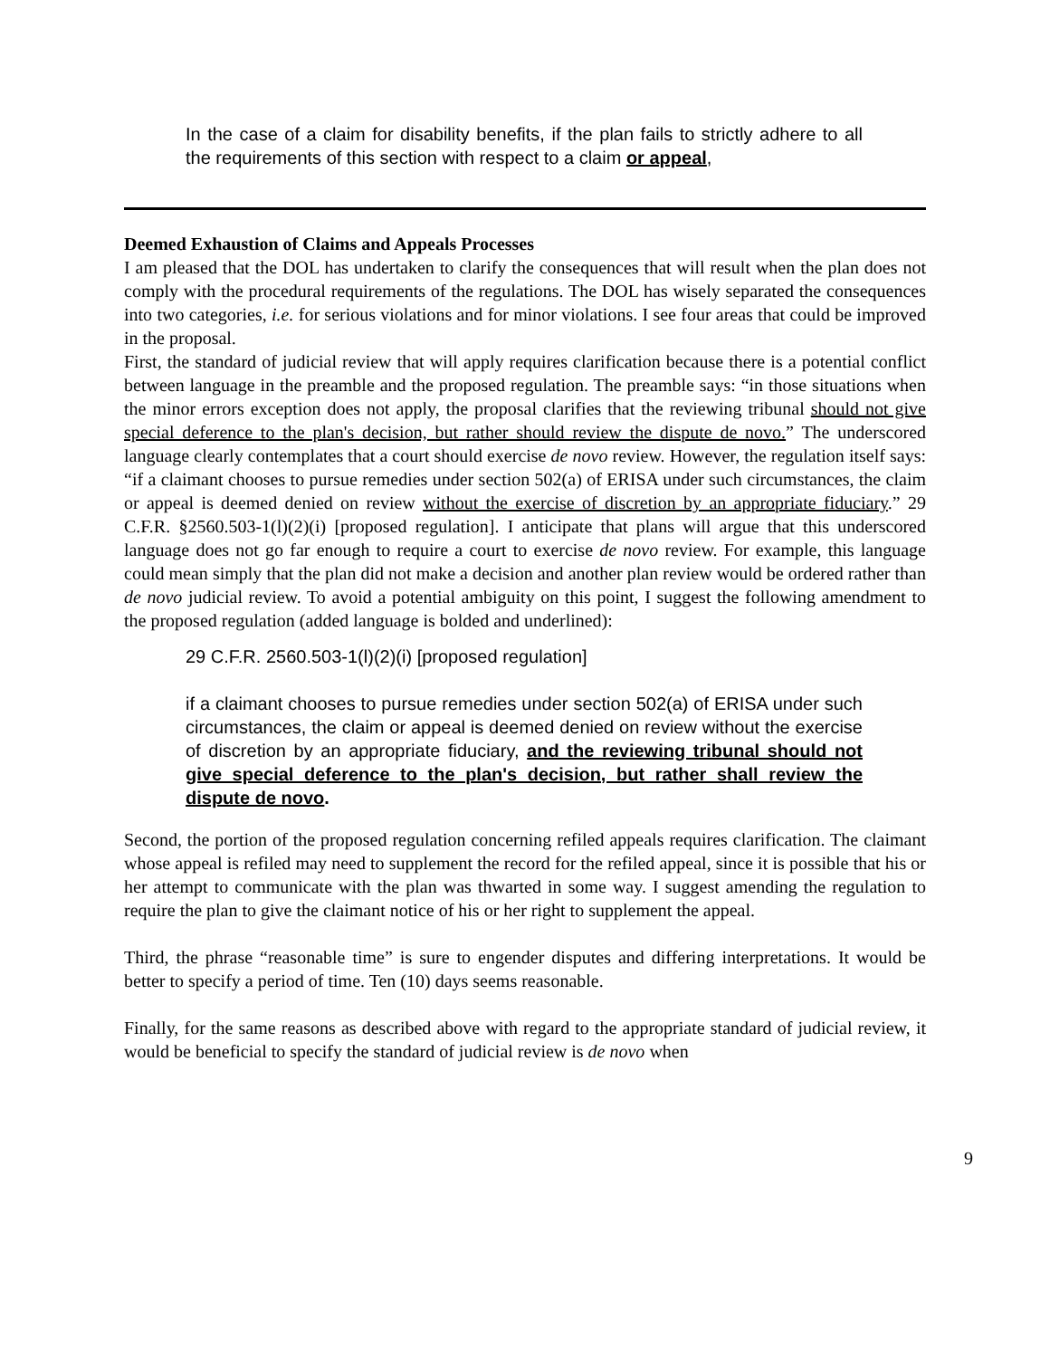In the case of a claim for disability benefits, if the plan fails to strictly adhere to all the requirements of this section with respect to a claim or appeal,
Deemed Exhaustion of Claims and Appeals Processes
I am pleased that the DOL has undertaken to clarify the consequences that will result when the plan does not comply with the procedural requirements of the regulations. The DOL has wisely separated the consequences into two categories, i.e. for serious violations and for minor violations. I see four areas that could be improved in the proposal.
First, the standard of judicial review that will apply requires clarification because there is a potential conflict between language in the preamble and the proposed regulation. The preamble says: “in those situations when the minor errors exception does not apply, the proposal clarifies that the reviewing tribunal should not give special deference to the plan's decision, but rather should review the dispute de novo.” The underscored language clearly contemplates that a court should exercise de novo review. However, the regulation itself says: “if a claimant chooses to pursue remedies under section 502(a) of ERISA under such circumstances, the claim or appeal is deemed denied on review without the exercise of discretion by an appropriate fiduciary.” 29 C.F.R. §2560.503-1(l)(2)(i) [proposed regulation]. I anticipate that plans will argue that this underscored language does not go far enough to require a court to exercise de novo review. For example, this language could mean simply that the plan did not make a decision and another plan review would be ordered rather than de novo judicial review. To avoid a potential ambiguity on this point, I suggest the following amendment to the proposed regulation (added language is bolded and underlined):
29 C.F.R. 2560.503-1(l)(2)(i) [proposed regulation]
if a claimant chooses to pursue remedies under section 502(a) of ERISA under such circumstances, the claim or appeal is deemed denied on review without the exercise of discretion by an appropriate fiduciary, and the reviewing tribunal should not give special deference to the plan's decision, but rather shall review the dispute de novo.
Second, the portion of the proposed regulation concerning refiled appeals requires clarification. The claimant whose appeal is refiled may need to supplement the record for the refiled appeal, since it is possible that his or her attempt to communicate with the plan was thwarted in some way. I suggest amending the regulation to require the plan to give the claimant notice of his or her right to supplement the appeal.
Third, the phrase “reasonable time” is sure to engender disputes and differing interpretations. It would be better to specify a period of time. Ten (10) days seems reasonable.
Finally, for the same reasons as described above with regard to the appropriate standard of judicial review, it would be beneficial to specify the standard of judicial review is de novo when
9